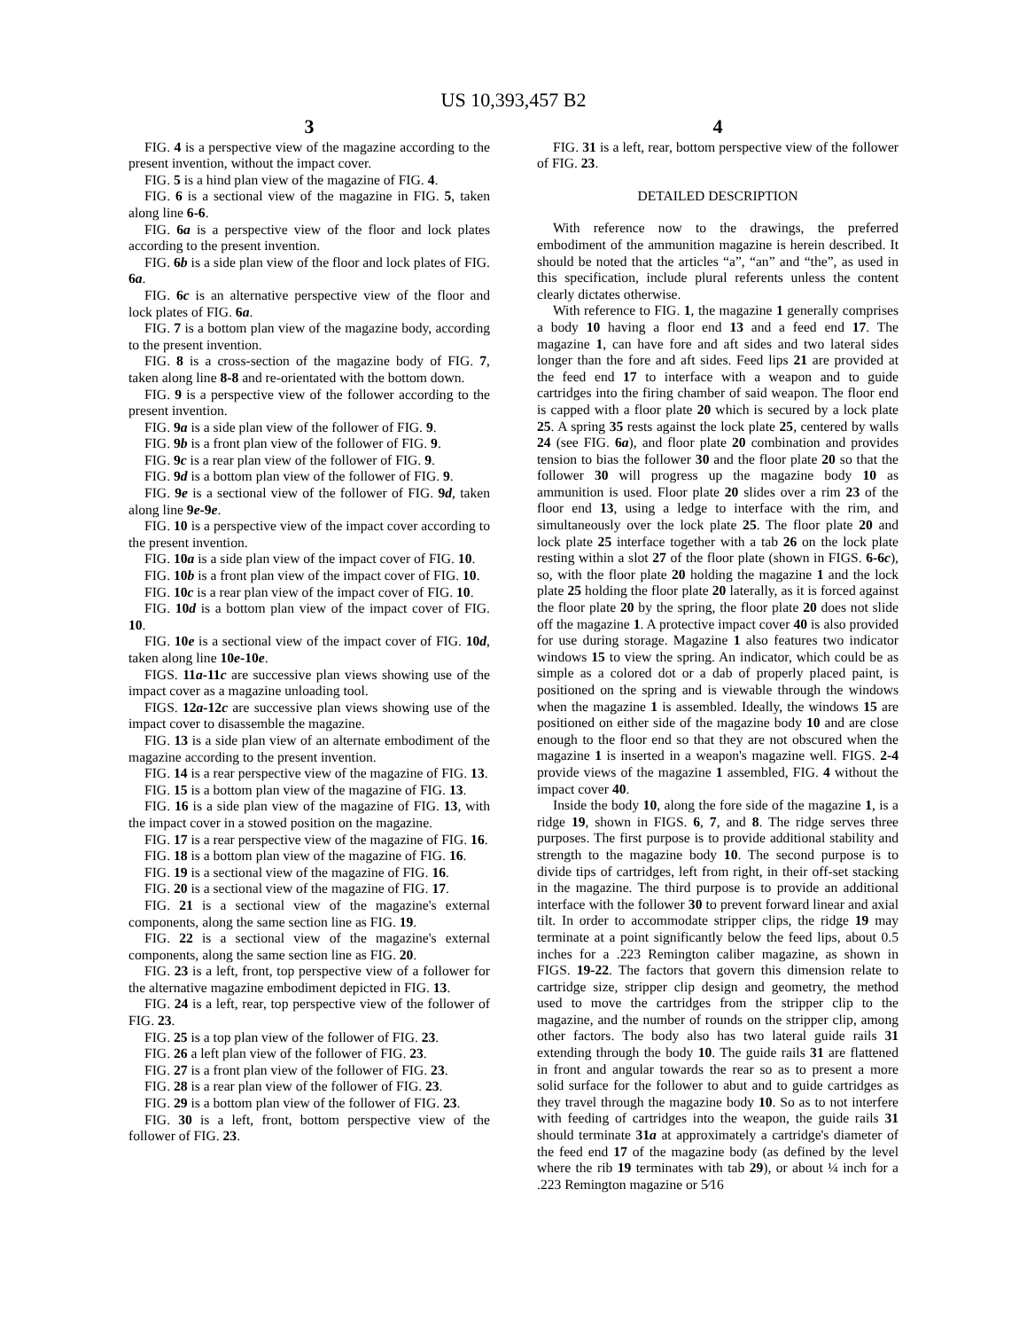US 10,393,457 B2
3
FIG. 4 is a perspective view of the magazine according to the present invention, without the impact cover.
FIG. 5 is a hind plan view of the magazine of FIG. 4.
FIG. 6 is a sectional view of the magazine in FIG. 5, taken along line 6-6.
FIG. 6a is a perspective view of the floor and lock plates according to the present invention.
FIG. 6b is a side plan view of the floor and lock plates of FIG. 6a.
FIG. 6c is an alternative perspective view of the floor and lock plates of FIG. 6a.
FIG. 7 is a bottom plan view of the magazine body, according to the present invention.
FIG. 8 is a cross-section of the magazine body of FIG. 7, taken along line 8-8 and re-orientated with the bottom down.
FIG. 9 is a perspective view of the follower according to the present invention.
FIG. 9a is a side plan view of the follower of FIG. 9.
FIG. 9b is a front plan view of the follower of FIG. 9.
FIG. 9c is a rear plan view of the follower of FIG. 9.
FIG. 9d is a bottom plan view of the follower of FIG. 9.
FIG. 9e is a sectional view of the follower of FIG. 9d, taken along line 9e-9e.
FIG. 10 is a perspective view of the impact cover according to the present invention.
FIG. 10a is a side plan view of the impact cover of FIG. 10.
FIG. 10b is a front plan view of the impact cover of FIG. 10.
FIG. 10c is a rear plan view of the impact cover of FIG. 10.
FIG. 10d is a bottom plan view of the impact cover of FIG. 10.
FIG. 10e is a sectional view of the impact cover of FIG. 10d, taken along line 10e-10e.
FIGS. 11a-11c are successive plan views showing use of the impact cover as a magazine unloading tool.
FIGS. 12a-12c are successive plan views showing use of the impact cover to disassemble the magazine.
FIG. 13 is a side plan view of an alternate embodiment of the magazine according to the present invention.
FIG. 14 is a rear perspective view of the magazine of FIG. 13.
FIG. 15 is a bottom plan view of the magazine of FIG. 13.
FIG. 16 is a side plan view of the magazine of FIG. 13, with the impact cover in a stowed position on the magazine.
FIG. 17 is a rear perspective view of the magazine of FIG. 16.
FIG. 18 is a bottom plan view of the magazine of FIG. 16.
FIG. 19 is a sectional view of the magazine of FIG. 16.
FIG. 20 is a sectional view of the magazine of FIG. 17.
FIG. 21 is a sectional view of the magazine's external components, along the same section line as FIG. 19.
FIG. 22 is a sectional view of the magazine's external components, along the same section line as FIG. 20.
FIG. 23 is a left, front, top perspective view of a follower for the alternative magazine embodiment depicted in FIG. 13.
FIG. 24 is a left, rear, top perspective view of the follower of FIG. 23.
FIG. 25 is a top plan view of the follower of FIG. 23.
FIG. 26 a left plan view of the follower of FIG. 23.
FIG. 27 is a front plan view of the follower of FIG. 23.
FIG. 28 is a rear plan view of the follower of FIG. 23.
FIG. 29 is a bottom plan view of the follower of FIG. 23.
FIG. 30 is a left, front, bottom perspective view of the follower of FIG. 23.
4
FIG. 31 is a left, rear, bottom perspective view of the follower of FIG. 23.
DETAILED DESCRIPTION
With reference now to the drawings, the preferred embodiment of the ammunition magazine is herein described. It should be noted that the articles “a”, “an” and “the”, as used in this specification, include plural referents unless the content clearly dictates otherwise.
With reference to FIG. 1, the magazine 1 generally comprises a body 10 having a floor end 13 and a feed end 17. The magazine 1, can have fore and aft sides and two lateral sides longer than the fore and aft sides. Feed lips 21 are provided at the feed end 17 to interface with a weapon and to guide cartridges into the firing chamber of said weapon. The floor end is capped with a floor plate 20 which is secured by a lock plate 25. A spring 35 rests against the lock plate 25, centered by walls 24 (see FIG. 6a), and floor plate 20 combination and provides tension to bias the follower 30 and the floor plate 20 so that the follower 30 will progress up the magazine body 10 as ammunition is used. Floor plate 20 slides over a rim 23 of the floor end 13, using a ledge to interface with the rim, and simultaneously over the lock plate 25. The floor plate 20 and lock plate 25 interface together with a tab 26 on the lock plate resting within a slot 27 of the floor plate (shown in FIGS. 6-6c), so, with the floor plate 20 holding the magazine 1 and the lock plate 25 holding the floor plate 20 laterally, as it is forced against the floor plate 20 by the spring, the floor plate 20 does not slide off the magazine 1. A protective impact cover 40 is also provided for use during storage. Magazine 1 also features two indicator windows 15 to view the spring. An indicator, which could be as simple as a colored dot or a dab of properly placed paint, is positioned on the spring and is viewable through the windows when the magazine 1 is assembled. Ideally, the windows 15 are positioned on either side of the magazine body 10 and are close enough to the floor end so that they are not obscured when the magazine 1 is inserted in a weapon's magazine well. FIGS. 2-4 provide views of the magazine 1 assembled, FIG. 4 without the impact cover 40.
Inside the body 10, along the fore side of the magazine 1, is a ridge 19, shown in FIGS. 6, 7, and 8. The ridge serves three purposes. The first purpose is to provide additional stability and strength to the magazine body 10. The second purpose is to divide tips of cartridges, left from right, in their off-set stacking in the magazine. The third purpose is to provide an additional interface with the follower 30 to prevent forward linear and axial tilt. In order to accommodate stripper clips, the ridge 19 may terminate at a point significantly below the feed lips, about 0.5 inches for a .223 Remington caliber magazine, as shown in FIGS. 19-22. The factors that govern this dimension relate to cartridge size, stripper clip design and geometry, the method used to move the cartridges from the stripper clip to the magazine, and the number of rounds on the stripper clip, among other factors. The body also has two lateral guide rails 31 extending through the body 10. The guide rails 31 are flattened in front and angular towards the rear so as to present a more solid surface for the follower to abut and to guide cartridges as they travel through the magazine body 10. So as to not interfere with feeding of cartridges into the weapon, the guide rails 31 should terminate 31a at approximately a cartridge's diameter of the feed end 17 of the magazine body (as defined by the level where the rib 19 terminates with tab 29), or about ¼ inch for a .223 Remington magazine or 5⁄16